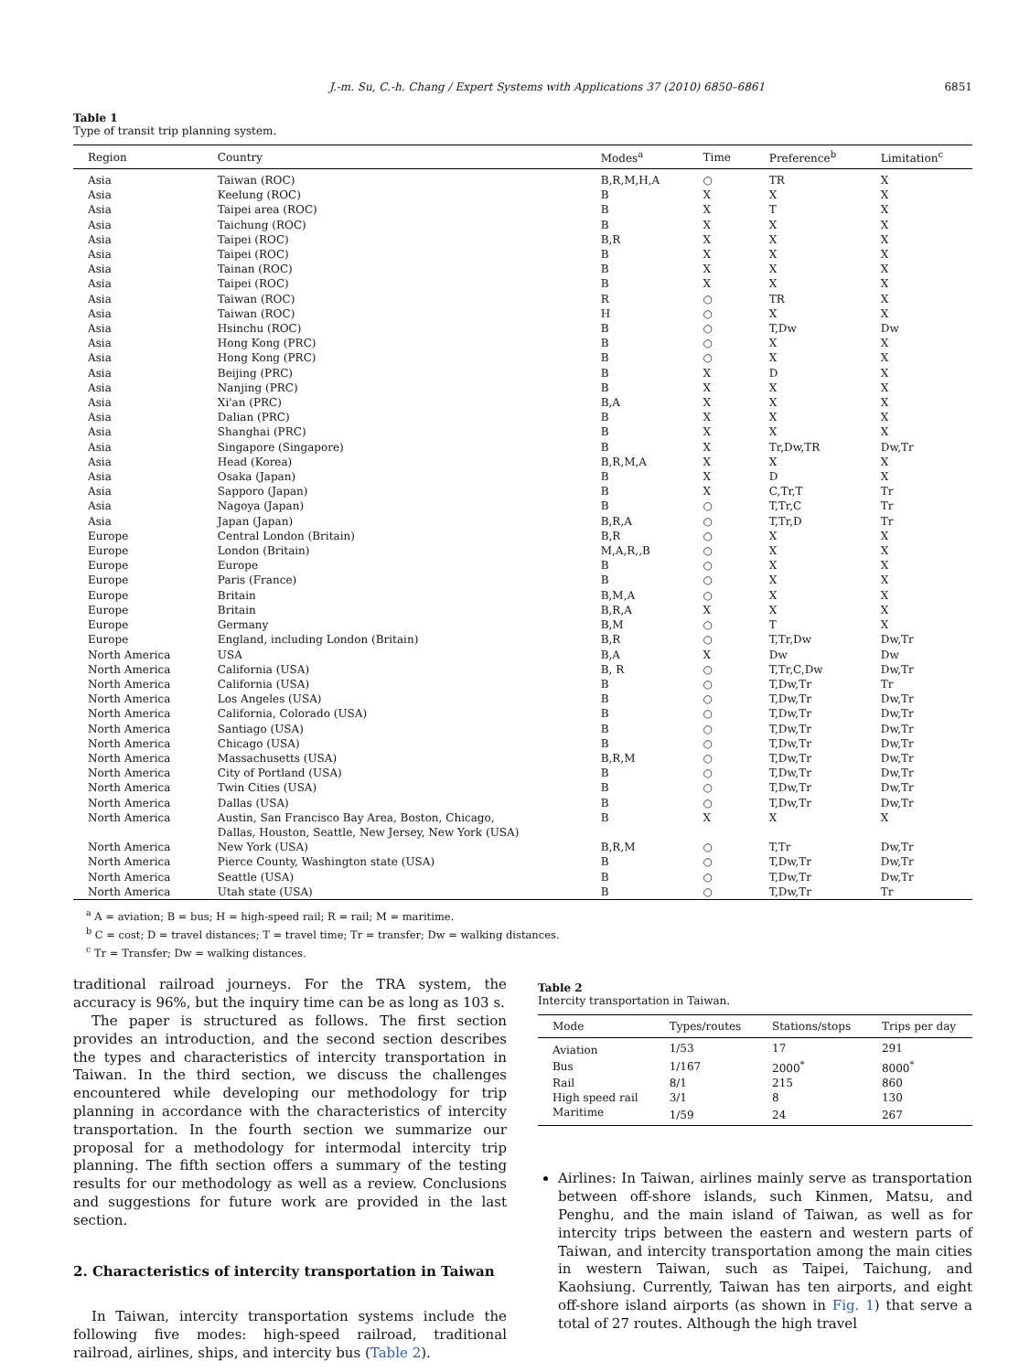J.-m. Su, C.-h. Chang / Expert Systems with Applications 37 (2010) 6850–6861 6851
Table 1
Type of transit trip planning system.
| Region | Country | Modes<sup>a</sup> | Time | Preference<sup>b</sup> | Limitation<sup>c</sup> |
| --- | --- | --- | --- | --- | --- |
| Asia | Taiwan (ROC) | B,R,M,H,A | ○ | TR | X |
| Asia | Keelung (ROC) | B | X | X | X |
| Asia | Taipei area (ROC) | B | X | T | X |
| Asia | Taichung (ROC) | B | X | X | X |
| Asia | Taipei (ROC) | B,R | X | X | X |
| Asia | Taipei (ROC) | B | X | X | X |
| Asia | Tainan (ROC) | B | X | X | X |
| Asia | Taipei (ROC) | B | X | X | X |
| Asia | Taiwan (ROC) | R | ○ | TR | X |
| Asia | Taiwan (ROC) | H | ○ | X | X |
| Asia | Hsinchu (ROC) | B | ○ | T,Dw | Dw |
| Asia | Hong Kong (PRC) | B | ○ | X | X |
| Asia | Hong Kong (PRC) | B | ○ | X | X |
| Asia | Beijing (PRC) | B | X | D | X |
| Asia | Nanjing (PRC) | B | X | X | X |
| Asia | Xi'an (PRC) | B,A | X | X | X |
| Asia | Dalian (PRC) | B | X | X | X |
| Asia | Shanghai (PRC) | B | X | X | X |
| Asia | Singapore (Singapore) | B | X | Tr,Dw,TR | Dw,Tr |
| Asia | Head (Korea) | B,R,M,A | X | X | X |
| Asia | Osaka (Japan) | B | X | D | X |
| Asia | Sapporo (Japan) | B | X | C,Tr,T | Tr |
| Asia | Nagoya (Japan) | B | ○ | T,Tr,C | Tr |
| Asia | Japan (Japan) | B,R,A | ○ | T,Tr,D | Tr |
| Europe | Central London (Britain) | B,R | ○ | X | X |
| Europe | London (Britain) | M,A,R,,B | ○ | X | X |
| Europe | Europe | B | ○ | X | X |
| Europe | Paris (France) | B | ○ | X | X |
| Europe | Britain | B,M,A | ○ | X | X |
| Europe | Britain | B,R,A | X | X | X |
| Europe | Germany | B,M | ○ | T | X |
| Europe | England, including London (Britain) | B,R | ○ | T,Tr,Dw | Dw,Tr |
| North America | USA | B,A | X | Dw | Dw |
| North America | California (USA) | B, R | ○ | T,Tr,C,Dw | Dw,Tr |
| North America | California (USA) | B | ○ | T,Dw,Tr | Tr |
| North America | Los Angeles (USA) | B | ○ | T,Dw,Tr | Dw,Tr |
| North America | California, Colorado (USA) | B | ○ | T,Dw,Tr | Dw,Tr |
| North America | Santiago (USA) | B | ○ | T,Dw,Tr | Dw,Tr |
| North America | Chicago (USA) | B | ○ | T,Dw,Tr | Dw,Tr |
| North America | Massachusetts (USA) | B,R,M | ○ | T,Dw,Tr | Dw,Tr |
| North America | City of Portland (USA) | B | ○ | T,Dw,Tr | Dw,Tr |
| North America | Twin Cities (USA) | B | ○ | T,Dw,Tr | Dw,Tr |
| North America | Dallas (USA) | B | ○ | T,Dw,Tr | Dw,Tr |
| North America | Austin, San Francisco Bay Area, Boston, Chicago, Dallas, Houston, Seattle, New Jersey, New York (USA) | B | X | X | X |
| North America | New York (USA) | B,R,M | ○ | T,Tr | Dw,Tr |
| North America | Pierce County, Washington state (USA) | B | ○ | T,Dw,Tr | Dw,Tr |
| North America | Seattle (USA) | B | ○ | T,Dw,Tr | Dw,Tr |
| North America | Utah state (USA) | B | ○ | T,Dw,Tr | Tr |
<sup>a</sup> A = aviation; B = bus; H = high-speed rail; R = rail; M = maritime.
<sup>b</sup> C = cost; D = travel distances; T = travel time; Tr = transfer; Dw = walking distances.
<sup>c</sup> Tr = Transfer; Dw = walking distances.
traditional railroad journeys. For the TRA system, the accuracy is 96%, but the inquiry time can be as long as 103 s.
The paper is structured as follows. The first section provides an introduction, and the second section describes the types and characteristics of intercity transportation in Taiwan. In the third section, we discuss the challenges encountered while developing our methodology for trip planning in accordance with the characteristics of intercity transportation. In the fourth section we summarize our proposal for a methodology for intermodal intercity trip planning. The fifth section offers a summary of the testing results for our methodology as well as a review. Conclusions and suggestions for future work are provided in the last section.
2. Characteristics of intercity transportation in Taiwan
In Taiwan, intercity transportation systems include the following five modes: high-speed railroad, traditional railroad, airlines, ships, and intercity bus (Table 2).
Table 2
Intercity transportation in Taiwan.
| Mode | Types/routes | Stations/stops | Trips per day |
| --- | --- | --- | --- |
| Aviation | 1/53 | 17 | 291 |
| Bus | 1/167 | 2000<sup>*</sup> | 8000<sup>*</sup> |
| Rail | 8/1 | 215 | 860 |
| High speed rail | 3/1 | 8 | 130 |
| Maritime | 1/59 | 24 | 267 |
Airlines: In Taiwan, airlines mainly serve as transportation between off-shore islands, such Kinmen, Matsu, and Penghu, and the main island of Taiwan, as well as for intercity trips between the eastern and western parts of Taiwan, and intercity transportation among the main cities in western Taiwan, such as Taipei, Taichung, and Kaohsiung. Currently, Taiwan has ten airports, and eight off-shore island airports (as shown in Fig. 1) that serve a total of 27 routes. Although the high travel